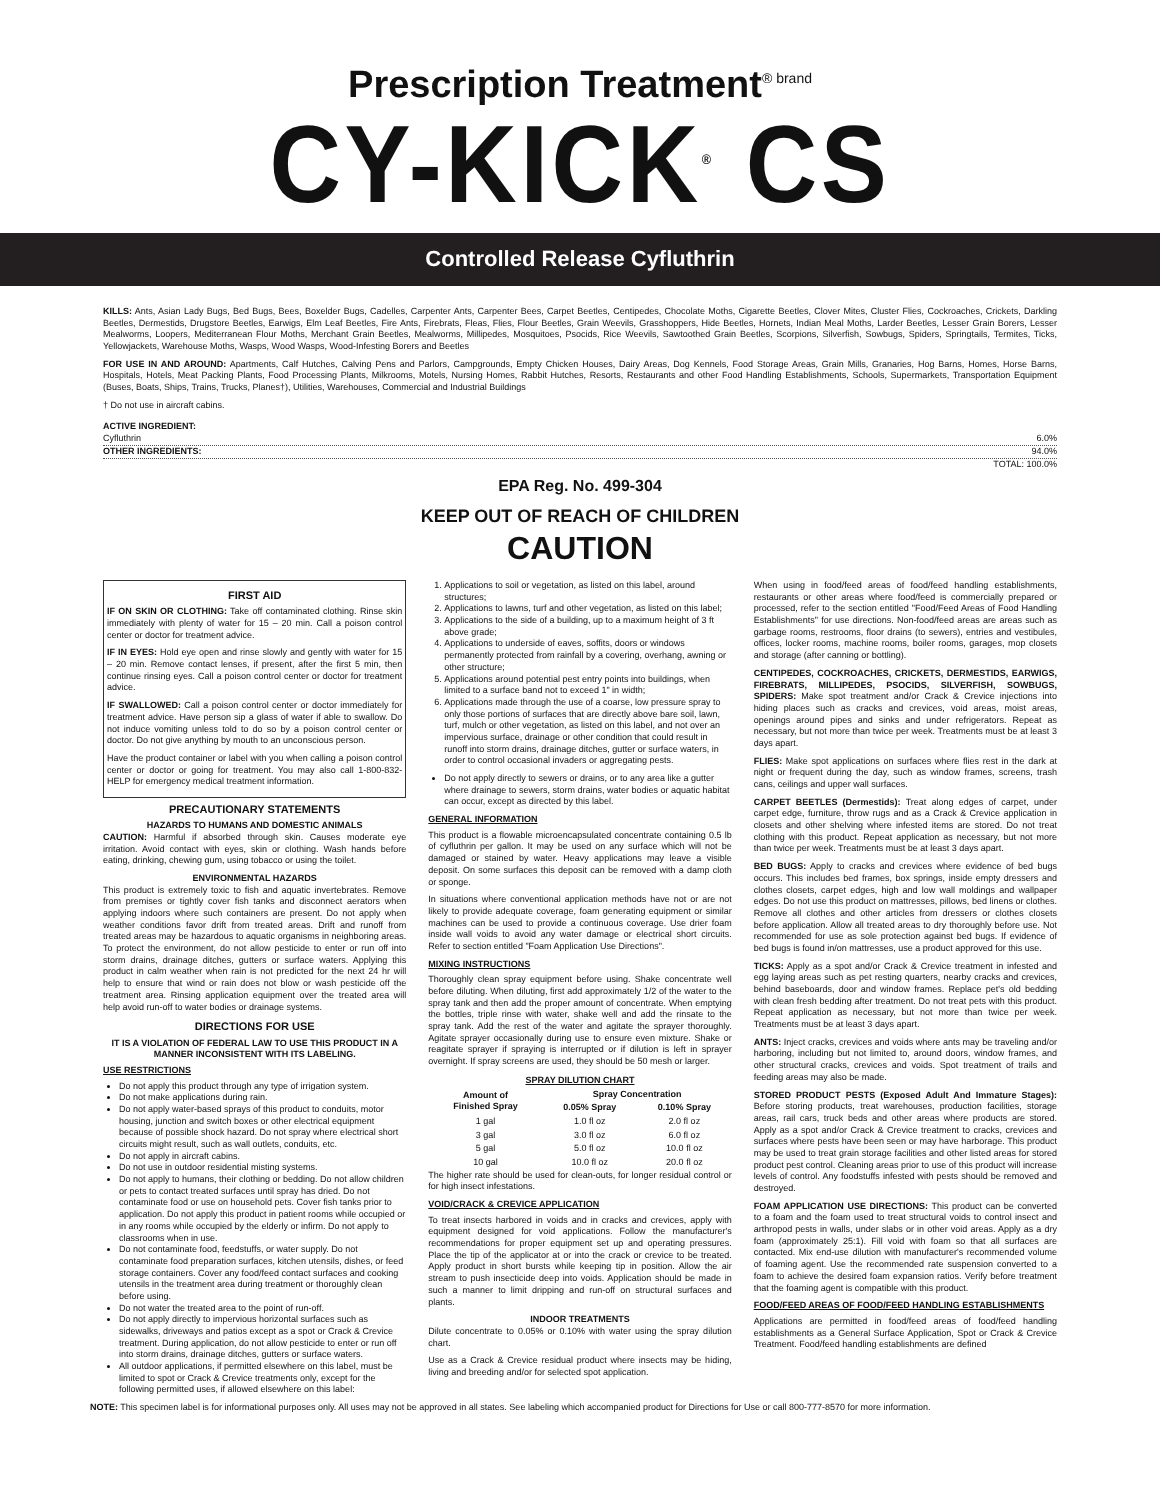Prescription Treatment<sup>® brand</sup>
CY-KICK<sup>®</sup> CS
Controlled Release Cyfluthrin
KILLS: Ants, Asian Lady Bugs, Bed Bugs, Bees, Boxelder Bugs, Cadelles, Carpenter Ants, Carpenter Bees, Carpet Beetles, Centipedes, Chocolate Moths, Cigarette Beetles, Clover Mites, Cluster Flies, Cockroaches, Crickets, Darkling Beetles, Dermestids, Drugstore Beetles, Earwigs, Elm Leaf Beetles, Fire Ants, Firebrats, Fleas, Flies, Flour Beetles, Grain Weevils, Grasshoppers, Hide Beetles, Hornets, Indian Meal Moths, Larder Beetles, Lesser Grain Borers, Lesser Mealworms, Loopers, Mediterranean Flour Moths, Merchant Grain Beetles, Mealworms, Millipedes, Mosquitoes, Psocids, Rice Weevils, Sawtoothed Grain Beetles, Scorpions, Silverfish, Sowbugs, Spiders, Springtails, Termites, Ticks, Yellowjackets, Warehouse Moths, Wasps, Wood Wasps, Wood-Infesting Borers and Beetles
FOR USE IN AND AROUND: Apartments, Calf Hutches, Calving Pens and Parlors, Campgrounds, Empty Chicken Houses, Dairy Areas, Dog Kennels, Food Storage Areas, Grain Mills, Granaries, Hog Barns, Homes, Horse Barns, Hospitals, Hotels, Meat Packing Plants, Food Processing Plants, Milkrooms, Motels, Nursing Homes, Rabbit Hutches, Resorts, Restaurants and other Food Handling Establishments, Schools, Supermarkets, Transportation Equipment (Buses, Boats, Ships, Trains, Trucks, Planes†), Utilities, Warehouses, Commercial and Industrial Buildings
† Do not use in aircraft cabins.
ACTIVE INGREDIENT:
Cyfluthrin 6.0%
OTHER INGREDIENTS: 94.0%
TOTAL: 100.0%
EPA Reg. No. 499-304
KEEP OUT OF REACH OF CHILDREN
CAUTION
FIRST AID
IF ON SKIN OR CLOTHING: Take off contaminated clothing. Rinse skin immediately with plenty of water for 15 – 20 min. Call a poison control center or doctor for treatment advice.
IF IN EYES: Hold eye open and rinse slowly and gently with water for 15 – 20 min. Remove contact lenses, if present, after the first 5 min, then continue rinsing eyes. Call a poison control center or doctor for treatment advice.
IF SWALLOWED: Call a poison control center or doctor immediately for treatment advice. Have person sip a glass of water if able to swallow. Do not induce vomiting unless told to do so by a poison control center or doctor. Do not give anything by mouth to an unconscious person.
Have the product container or label with you when calling a poison control center or doctor or going for treatment. You may also call 1-800-832-HELP for emergency medical treatment information.
PRECAUTIONARY STATEMENTS
HAZARDS TO HUMANS AND DOMESTIC ANIMALS
CAUTION: Harmful if absorbed through skin. Causes moderate eye irritation. Avoid contact with eyes, skin or clothing. Wash hands before eating, drinking, chewing gum, using tobacco or using the toilet.
ENVIRONMENTAL HAZARDS
This product is extremely toxic to fish and aquatic invertebrates. Remove from premises or tightly cover fish tanks and disconnect aerators when applying indoors where such containers are present. Do not apply when weather conditions favor drift from treated areas. Drift and runoff from treated areas may be hazardous to aquatic organisms in neighboring areas. To protect the environment, do not allow pesticide to enter or run off into storm drains, drainage ditches, gutters or surface waters. Applying this product in calm weather when rain is not predicted for the next 24 hr will help to ensure that wind or rain does not blow or wash pesticide off the treatment area. Rinsing application equipment over the treated area will help avoid run-off to water bodies or drainage systems.
DIRECTIONS FOR USE
IT IS A VIOLATION OF FEDERAL LAW TO USE THIS PRODUCT IN A MANNER INCONSISTENT WITH ITS LABELING.
USE RESTRICTIONS
Do not apply this product through any type of irrigation system.
Do not make applications during rain.
Do not apply water-based sprays of this product to conduits, motor housing, junction and switch boxes or other electrical equipment because of possible shock hazard. Do not spray where electrical short circuits might result, such as wall outlets, conduits, etc.
Do not apply in aircraft cabins.
Do not use in outdoor residential misting systems.
Do not apply to humans, their clothing or bedding. Do not allow children or pets to contact treated surfaces until spray has dried. Do not contaminate food or use on household pets. Cover fish tanks prior to application. Do not apply this product in patient rooms while occupied or in any rooms while occupied by the elderly or infirm. Do not apply to classrooms when in use.
Do not contaminate food, feedstuffs, or water supply. Do not contaminate food preparation surfaces, kitchen utensils, dishes, or feed storage containers. Cover any food/feed contact surfaces and cooking utensils in the treatment area during treatment or thoroughly clean before using.
Do not water the treated area to the point of run-off.
Do not apply directly to impervious horizontal surfaces such as sidewalks, driveways and patios except as a spot or Crack & Crevice treatment. During application, do not allow pesticide to enter or run off into storm drains, drainage ditches, gutters or surface waters.
All outdoor applications, if permitted elsewhere on this label, must be limited to spot or Crack & Crevice treatments only, except for the following permitted uses, if allowed elsewhere on this label:
1. Applications to soil or vegetation, as listed on this label, around structures;
2. Applications to lawns, turf and other vegetation, as listed on this label;
3. Applications to the side of a building, up to a maximum height of 3 ft above grade;
4. Applications to underside of eaves, soffits, doors or windows permanently protected from rainfall by a covering, overhang, awning or other structure;
5. Applications around potential pest entry points into buildings, when limited to a surface band not to exceed 1" in width;
6. Applications made through the use of a coarse, low pressure spray to only those portions of surfaces that are directly above bare soil, lawn, turf, mulch or other vegetation, as listed on this label, and not over an impervious surface, drainage or other condition that could result in runoff into storm drains, drainage ditches, gutter or surface waters, in order to control occasional invaders or aggregating pests.
Do not apply directly to sewers or drains, or to any area like a gutter where drainage to sewers, storm drains, water bodies or aquatic habitat can occur, except as directed by this label.
GENERAL INFORMATION
This product is a flowable microencapsulated concentrate containing 0.5 lb of cyfluthrin per gallon. It may be used on any surface which will not be damaged or stained by water. Heavy applications may leave a visible deposit. On some surfaces this deposit can be removed with a damp cloth or sponge.
In situations where conventional application methods have not or are not likely to provide adequate coverage, foam generating equipment or similar machines can be used to provide a continuous coverage. Use drier foam inside wall voids to avoid any water damage or electrical short circuits. Refer to section entitled "Foam Application Use Directions".
MIXING INSTRUCTIONS
Thoroughly clean spray equipment before using. Shake concentrate well before diluting. When diluting, first add approximately 1/2 of the water to the spray tank and then add the proper amount of concentrate. When emptying the bottles, triple rinse with water, shake well and add the rinsate to the spray tank. Add the rest of the water and agitate the sprayer thoroughly. Agitate sprayer occasionally during use to ensure even mixture. Shake or reagitate sprayer if spraying is interrupted or if dilution is left in sprayer overnight. If spray screens are used, they should be 50 mesh or larger.
| SPRAY DILUTION CHART | | |
| --- | --- | --- |
| Amount of Finished Spray | Spray Concentration | |
| | 0.05% Spray | 0.10% Spray |
| 1 gal | 1.0 fl oz | 2.0 fl oz |
| 3 gal | 3.0 fl oz | 6.0 fl oz |
| 5 gal | 5.0 fl oz | 10.0 fl oz |
| 10 gal | 10.0 fl oz | 20.0 fl oz |
The higher rate should be used for clean-outs, for longer residual control or for high insect infestations.
VOID/CRACK & CREVICE APPLICATION
To treat insects harbored in voids and in cracks and crevices, apply with equipment designed for void applications. Follow the manufacturer's recommendations for proper equipment set up and operating pressures. Place the tip of the applicator at or into the crack or crevice to be treated. Apply product in short bursts while keeping tip in position. Allow the air stream to push insecticide deep into voids. Application should be made in such a manner to limit dripping and run-off on structural surfaces and plants.
INDOOR TREATMENTS
Dilute concentrate to 0.05% or 0.10% with water using the spray dilution chart.
Use as a Crack & Crevice residual product where insects may be hiding, living and breeding and/or for selected spot application.
When using in food/feed areas of food/feed handling establishments, restaurants or other areas where food/feed is commercially prepared or processed, refer to the section entitled "Food/Feed Areas of Food Handling Establishments" for use directions. Non-food/feed areas are areas such as garbage rooms, restrooms, floor drains (to sewers), entries and vestibules, offices, locker rooms, machine rooms, boiler rooms, garages, mop closets and storage (after canning or bottling).
CENTIPEDES, COCKROACHES, CRICKETS, DERMESTIDS, EARWIGS, FIREBRATS, MILLIPEDES, PSOCIDS, SILVERFISH, SOWBUGS, SPIDERS: Make spot treatment and/or Crack & Crevice injections into hiding places such as cracks and crevices, void areas, moist areas, openings around pipes and sinks and under refrigerators. Repeat as necessary, but not more than twice per week. Treatments must be at least 3 days apart.
FLIES: Make spot applications on surfaces where flies rest in the dark at night or frequent during the day, such as window frames, screens, trash cans, ceilings and upper wall surfaces.
CARPET BEETLES (Dermestids): Treat along edges of carpet, under carpet edge, furniture, throw rugs and as a Crack & Crevice application in closets and other shelving where infested items are stored. Do not treat clothing with this product. Repeat application as necessary, but not more than twice per week. Treatments must be at least 3 days apart.
BED BUGS: Apply to cracks and crevices where evidence of bed bugs occurs. This includes bed frames, box springs, inside empty dressers and clothes closets, carpet edges, high and low wall moldings and wallpaper edges. Do not use this product on mattresses, pillows, bed linens or clothes. Remove all clothes and other articles from dressers or clothes closets before application. Allow all treated areas to dry thoroughly before use. Not recommended for use as sole protection against bed bugs. If evidence of bed bugs is found in/on mattresses, use a product approved for this use.
TICKS: Apply as a spot and/or Crack & Crevice treatment in infested and egg laying areas such as pet resting quarters, nearby cracks and crevices, behind baseboards, door and window frames. Replace pet's old bedding with clean fresh bedding after treatment. Do not treat pets with this product. Repeat application as necessary, but not more than twice per week. Treatments must be at least 3 days apart.
ANTS: Inject cracks, crevices and voids where ants may be traveling and/or harboring, including but not limited to, around doors, window frames, and other structural cracks, crevices and voids. Spot treatment of trails and feeding areas may also be made.
STORED PRODUCT PESTS (Exposed Adult And Immature Stages): Before storing products, treat warehouses, production facilities, storage areas, rail cars, truck beds and other areas where products are stored. Apply as a spot and/or Crack & Crevice treatment to cracks, crevices and surfaces where pests have been seen or may have harborage. This product may be used to treat grain storage facilities and other listed areas for stored product pest control. Cleaning areas prior to use of this product will increase levels of control. Any foodstuffs infested with pests should be removed and destroyed.
FOAM APPLICATION USE DIRECTIONS: This product can be converted to a foam and the foam used to treat structural voids to control insect and arthropod pests in walls, under slabs or in other void areas. Apply as a dry foam (approximately 25:1). Fill void with foam so that all surfaces are contacted. Mix end-use dilution with manufacturer's recommended volume of foaming agent. Use the recommended rate suspension converted to a foam to achieve the desired foam expansion ratios. Verify before treatment that the foaming agent is compatible with this product.
FOOD/FEED AREAS OF FOOD/FEED HANDLING ESTABLISHMENTS
Applications are permitted in food/feed areas of food/feed handling establishments as a General Surface Application, Spot or Crack & Crevice Treatment. Food/feed handling establishments are defined
NOTE: This specimen label is for informational purposes only. All uses may not be approved in all states. See labeling which accompanied product for Directions for Use or call 800-777-8570 for more information.